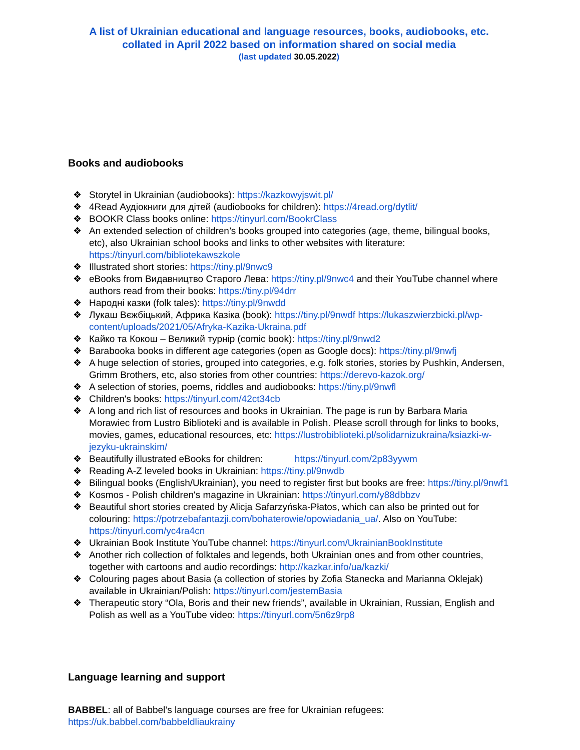A list of Ukrainian educational and language resources, books, audiobooks, etc.
collated in April 2022 based on information shared on social media
(last updated 30.05.2022)
Books and audiobooks
❖ Storytel in Ukrainian (audiobooks): https://kazkowyjswit.pl/
❖ 4Read Аудіокниги для дітей (audiobooks for children): https://4read.org/dytlit/
❖ BOOKR Class books online: https://tinyurl.com/BookrClass
❖ An extended selection of children’s books grouped into categories (age, theme, bilingual books, etc), also Ukrainian school books and links to other websites with literature: https://tinyurl.com/bibliotekawszkole
❖ Illustrated short stories: https://tiny.pl/9nwc9
❖ eBooks from Видавництво Старого Лева: https://tiny.pl/9nwc4 and their YouTube channel where authors read from their books: https://tiny.pl/94drr
❖ Народні казки (folk tales): https://tiny.pl/9nwdd
❖ Лукаш Вєжбіцький, Африка Казіка (book): https://tiny.pl/9nwdf https://lukaszwierzbicki.pl/wp-content/uploads/2021/05/Afryka-Kazika-Ukraina.pdf
❖ Кайко та Кокош – Великий турнір (comic book): https://tiny.pl/9nwd2
❖ Barabooka books in different age categories (open as Google docs): https://tiny.pl/9nwfj
❖ A huge selection of stories, grouped into categories, e.g. folk stories, stories by Pushkin, Andersen, Grimm Brothers, etc, also stories from other countries: https://derevo-kazok.org/
❖ A selection of stories, poems, riddles and audiobooks: https://tiny.pl/9nwfl
❖ Children's books: https://tinyurl.com/42ct34cb
❖ A long and rich list of resources and books in Ukrainian. The page is run by Barbara Maria Morawiec from Lustro Biblioteki and is available in Polish. Please scroll through for links to books, movies, games, educational resources, etc: https://lustrobiblioteki.pl/solidarnizukraina/ksiazki-w-jezyku-ukrainskim/
❖ Beautifully illustrated eBooks for children: https://tinyurl.com/2p83yywm
❖ Reading A-Z leveled books in Ukrainian: https://tiny.pl/9nwdb
❖ Bilingual books (English/Ukrainian), you need to register first but books are free: https://tiny.pl/9nwf1
❖ Kosmos - Polish children's magazine in Ukrainian: https://tinyurl.com/y88dbbzv
❖ Beautiful short stories created by Alicja Safarzyńska-Płatos, which can also be printed out for colouring: https://potrzebafantazji.com/bohaterowie/opowiadania_ua/. Also on YouTube: https://tinyurl.com/yc4ra4cn
❖ Ukrainian Book Institute YouTube channel: https://tinyurl.com/UkrainianBookInstitute
❖ Another rich collection of folktales and legends, both Ukrainian ones and from other countries, together with cartoons and audio recordings: http://kazkar.info/ua/kazki/
❖ Colouring pages about Basia (a collection of stories by Zofia Stanecka and Marianna Oklejak) available in Ukrainian/Polish: https://tinyurl.com/jestemBasia
❖ Therapeutic story “Ola, Boris and their new friends”, available in Ukrainian, Russian, English and Polish as well as a YouTube video: https://tinyurl.com/5n6z9rp8
Language learning and support
BABBEL: all of Babbel’s language courses are free for Ukrainian refugees:
https://uk.babbel.com/babbeldliaukrainy